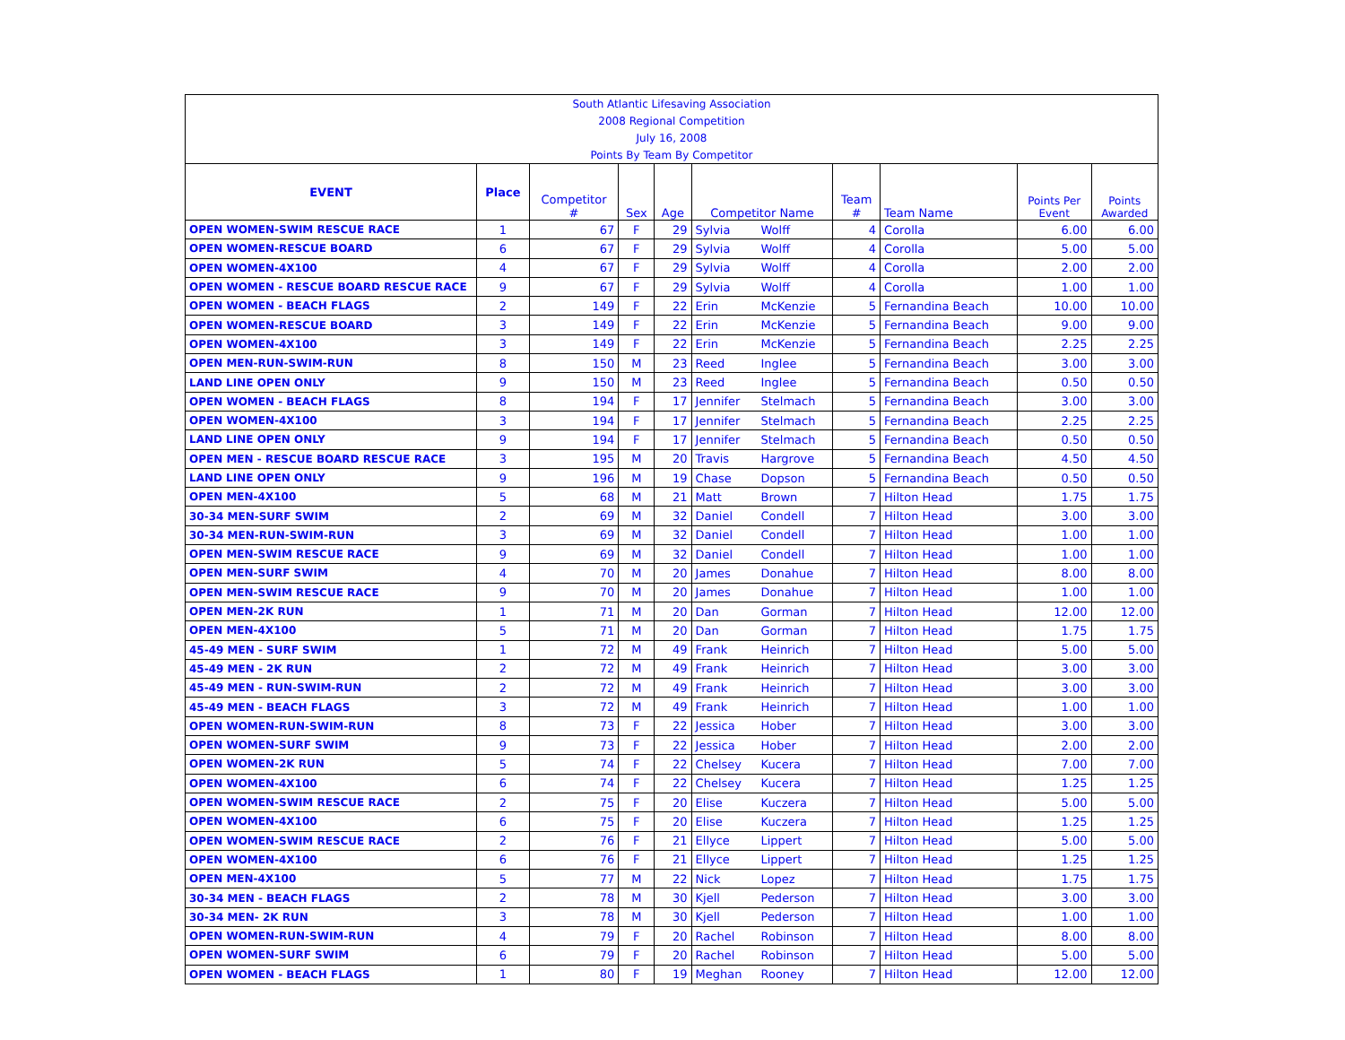| South Atlantic Lifesaving Association | | | | | | | | | | |
| 2008 Regional Competition | | | | | | | | | | |
| July 16, 2008 | | | | | | | | | | |
| Points By Team By Competitor | | | | | | | | | | |
| EVENT | Place | Competitor # | Sex | Age | Competitor Name | | Team # | Team Name | Points Per Event | Points Awarded |
| OPEN WOMEN-SWIM RESCUE RACE | 1 | 67 | F | 29 | Sylvia | Wolff | 4 | Corolla | 6.00 | 6.00 |
| OPEN WOMEN-RESCUE BOARD | 6 | 67 | F | 29 | Sylvia | Wolff | 4 | Corolla | 5.00 | 5.00 |
| OPEN WOMEN-4X100 | 4 | 67 | F | 29 | Sylvia | Wolff | 4 | Corolla | 2.00 | 2.00 |
| OPEN WOMEN - RESCUE BOARD RESCUE RACE | 9 | 67 | F | 29 | Sylvia | Wolff | 4 | Corolla | 1.00 | 1.00 |
| OPEN WOMEN - BEACH FLAGS | 2 | 149 | F | 22 | Erin | McKenzie | 5 | Fernandina Beach | 10.00 | 10.00 |
| OPEN WOMEN-RESCUE BOARD | 3 | 149 | F | 22 | Erin | McKenzie | 5 | Fernandina Beach | 9.00 | 9.00 |
| OPEN WOMEN-4X100 | 3 | 149 | F | 22 | Erin | McKenzie | 5 | Fernandina Beach | 2.25 | 2.25 |
| OPEN MEN-RUN-SWIM-RUN | 8 | 150 | M | 23 | Reed | Inglee | 5 | Fernandina Beach | 3.00 | 3.00 |
| LAND LINE OPEN ONLY | 9 | 150 | M | 23 | Reed | Inglee | 5 | Fernandina Beach | 0.50 | 0.50 |
| OPEN WOMEN - BEACH FLAGS | 8 | 194 | F | 17 | Jennifer | Stelmach | 5 | Fernandina Beach | 3.00 | 3.00 |
| OPEN WOMEN-4X100 | 3 | 194 | F | 17 | Jennifer | Stelmach | 5 | Fernandina Beach | 2.25 | 2.25 |
| LAND LINE OPEN ONLY | 9 | 194 | F | 17 | Jennifer | Stelmach | 5 | Fernandina Beach | 0.50 | 0.50 |
| OPEN MEN - RESCUE BOARD RESCUE RACE | 3 | 195 | M | 20 | Travis | Hargrove | 5 | Fernandina Beach | 4.50 | 4.50 |
| LAND LINE OPEN ONLY | 9 | 196 | M | 19 | Chase | Dopson | 5 | Fernandina Beach | 0.50 | 0.50 |
| OPEN MEN-4X100 | 5 | 68 | M | 21 | Matt | Brown | 7 | Hilton Head | 1.75 | 1.75 |
| 30-34 MEN-SURF SWIM | 2 | 69 | M | 32 | Daniel | Condell | 7 | Hilton Head | 3.00 | 3.00 |
| 30-34 MEN-RUN-SWIM-RUN | 3 | 69 | M | 32 | Daniel | Condell | 7 | Hilton Head | 1.00 | 1.00 |
| OPEN MEN-SWIM RESCUE RACE | 9 | 69 | M | 32 | Daniel | Condell | 7 | Hilton Head | 1.00 | 1.00 |
| OPEN MEN-SURF SWIM | 4 | 70 | M | 20 | James | Donahue | 7 | Hilton Head | 8.00 | 8.00 |
| OPEN MEN-SWIM RESCUE RACE | 9 | 70 | M | 20 | James | Donahue | 7 | Hilton Head | 1.00 | 1.00 |
| OPEN MEN-2K RUN | 1 | 71 | M | 20 | Dan | Gorman | 7 | Hilton Head | 12.00 | 12.00 |
| OPEN MEN-4X100 | 5 | 71 | M | 20 | Dan | Gorman | 7 | Hilton Head | 1.75 | 1.75 |
| 45-49 MEN - SURF SWIM | 1 | 72 | M | 49 | Frank | Heinrich | 7 | Hilton Head | 5.00 | 5.00 |
| 45-49 MEN - 2K RUN | 2 | 72 | M | 49 | Frank | Heinrich | 7 | Hilton Head | 3.00 | 3.00 |
| 45-49 MEN - RUN-SWIM-RUN | 2 | 72 | M | 49 | Frank | Heinrich | 7 | Hilton Head | 3.00 | 3.00 |
| 45-49 MEN - BEACH FLAGS | 3 | 72 | M | 49 | Frank | Heinrich | 7 | Hilton Head | 1.00 | 1.00 |
| OPEN WOMEN-RUN-SWIM-RUN | 8 | 73 | F | 22 | Jessica | Hober | 7 | Hilton Head | 3.00 | 3.00 |
| OPEN WOMEN-SURF SWIM | 9 | 73 | F | 22 | Jessica | Hober | 7 | Hilton Head | 2.00 | 2.00 |
| OPEN WOMEN-2K RUN | 5 | 74 | F | 22 | Chelsey | Kucera | 7 | Hilton Head | 7.00 | 7.00 |
| OPEN WOMEN-4X100 | 6 | 74 | F | 22 | Chelsey | Kucera | 7 | Hilton Head | 1.25 | 1.25 |
| OPEN WOMEN-SWIM RESCUE RACE | 2 | 75 | F | 20 | Elise | Kuczera | 7 | Hilton Head | 5.00 | 5.00 |
| OPEN WOMEN-4X100 | 6 | 75 | F | 20 | Elise | Kuczera | 7 | Hilton Head | 1.25 | 1.25 |
| OPEN WOMEN-SWIM RESCUE RACE | 2 | 76 | F | 21 | Ellyce | Lippert | 7 | Hilton Head | 5.00 | 5.00 |
| OPEN WOMEN-4X100 | 6 | 76 | F | 21 | Ellyce | Lippert | 7 | Hilton Head | 1.25 | 1.25 |
| OPEN MEN-4X100 | 5 | 77 | M | 22 | Nick | Lopez | 7 | Hilton Head | 1.75 | 1.75 |
| 30-34 MEN - BEACH FLAGS | 2 | 78 | M | 30 | Kjell | Pederson | 7 | Hilton Head | 3.00 | 3.00 |
| 30-34 MEN- 2K RUN | 3 | 78 | M | 30 | Kjell | Pederson | 7 | Hilton Head | 1.00 | 1.00 |
| OPEN WOMEN-RUN-SWIM-RUN | 4 | 79 | F | 20 | Rachel | Robinson | 7 | Hilton Head | 8.00 | 8.00 |
| OPEN WOMEN-SURF SWIM | 6 | 79 | F | 20 | Rachel | Robinson | 7 | Hilton Head | 5.00 | 5.00 |
| OPEN WOMEN - BEACH FLAGS | 1 | 80 | F | 19 | Meghan | Rooney | 7 | Hilton Head | 12.00 | 12.00 |